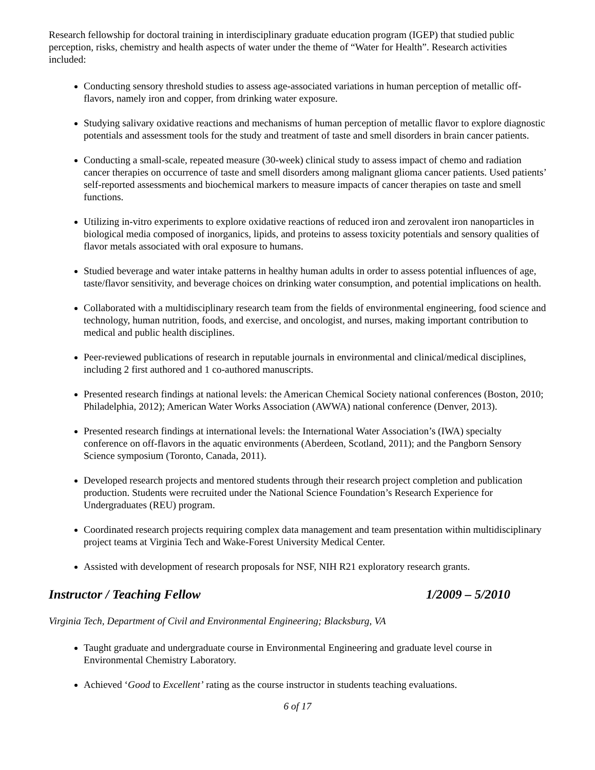Research fellowship for doctoral training in interdisciplinary graduate education program (IGEP) that studied public perception, risks, chemistry and health aspects of water under the theme of “Water for Health”. Research activities included:
Conducting sensory threshold studies to assess age-associated variations in human perception of metallic off-flavors, namely iron and copper, from drinking water exposure.
Studying salivary oxidative reactions and mechanisms of human perception of metallic flavor to explore diagnostic potentials and assessment tools for the study and treatment of taste and smell disorders in brain cancer patients.
Conducting a small-scale, repeated measure (30-week) clinical study to assess impact of chemo and radiation cancer therapies on occurrence of taste and smell disorders among malignant glioma cancer patients. Used patients’ self-reported assessments and biochemical markers to measure impacts of cancer therapies on taste and smell functions.
Utilizing in-vitro experiments to explore oxidative reactions of reduced iron and zerovalent iron nanoparticles in biological media composed of inorganics, lipids, and proteins to assess toxicity potentials and sensory qualities of flavor metals associated with oral exposure to humans.
Studied beverage and water intake patterns in healthy human adults in order to assess potential influences of age, taste/flavor sensitivity, and beverage choices on drinking water consumption, and potential implications on health.
Collaborated with a multidisciplinary research team from the fields of environmental engineering, food science and technology, human nutrition, foods, and exercise, and oncologist, and nurses, making important contribution to medical and public health disciplines.
Peer-reviewed publications of research in reputable journals in environmental and clinical/medical disciplines, including 2 first authored and 1 co-authored manuscripts.
Presented research findings at national levels: the American Chemical Society national conferences (Boston, 2010; Philadelphia, 2012); American Water Works Association (AWWA) national conference (Denver, 2013).
Presented research findings at international levels: the International Water Association’s (IWA) specialty conference on off-flavors in the aquatic environments (Aberdeen, Scotland, 2011); and the Pangborn Sensory Science symposium (Toronto, Canada, 2011).
Developed research projects and mentored students through their research project completion and publication production. Students were recruited under the National Science Foundation’s Research Experience for Undergraduates (REU) program.
Coordinated research projects requiring complex data management and team presentation within multidisciplinary project teams at Virginia Tech and Wake-Forest University Medical Center.
Assisted with development of research proposals for NSF, NIH R21 exploratory research grants.
Instructor / Teaching Fellow 1/2009 – 5/2010
Virginia Tech, Department of Civil and Environmental Engineering; Blacksburg, VA
Taught graduate and undergraduate course in Environmental Engineering and graduate level course in Environmental Chemistry Laboratory.
Achieved ‘Good to Excellent’ rating as the course instructor in students teaching evaluations.
6 of 17